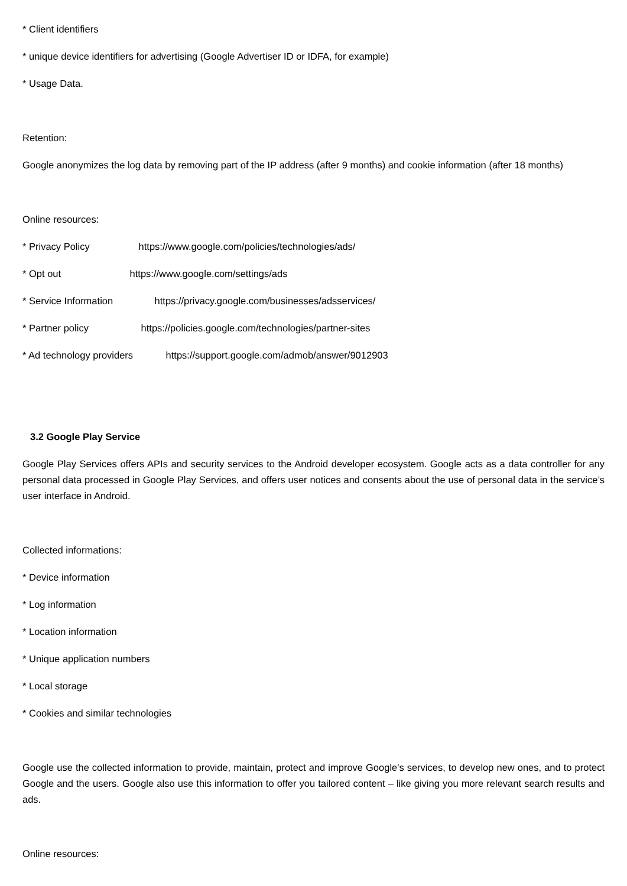* Client identifiers
* unique device identifiers for advertising (Google Advertiser ID or IDFA, for example)
* Usage Data.
Retention:
Google anonymizes the log data by removing part of the IP address (after 9 months) and cookie information (after 18 months)
Online resources:
* Privacy Policy https://www.google.com/policies/technologies/ads/
* Opt out https://www.google.com/settings/ads
* Service Information https://privacy.google.com/businesses/adsservices/
* Partner policy https://policies.google.com/technologies/partner-sites
* Ad technology providers https://support.google.com/admob/answer/9012903
3.2 Google Play Service
Google Play Services offers APIs and security services to the Android developer ecosystem. Google acts as a data controller for any personal data processed in Google Play Services, and offers user notices and consents about the use of personal data in the service’s user interface in Android.
Collected informations:
* Device information
* Log information
* Location information
* Unique application numbers
* Local storage
* Cookies and similar technologies
Google use the collected information to provide, maintain, protect and improve Google's services, to develop new ones, and to protect Google and the users. Google also use this information to offer you tailored content – like giving you more relevant search results and ads.
Online resources: